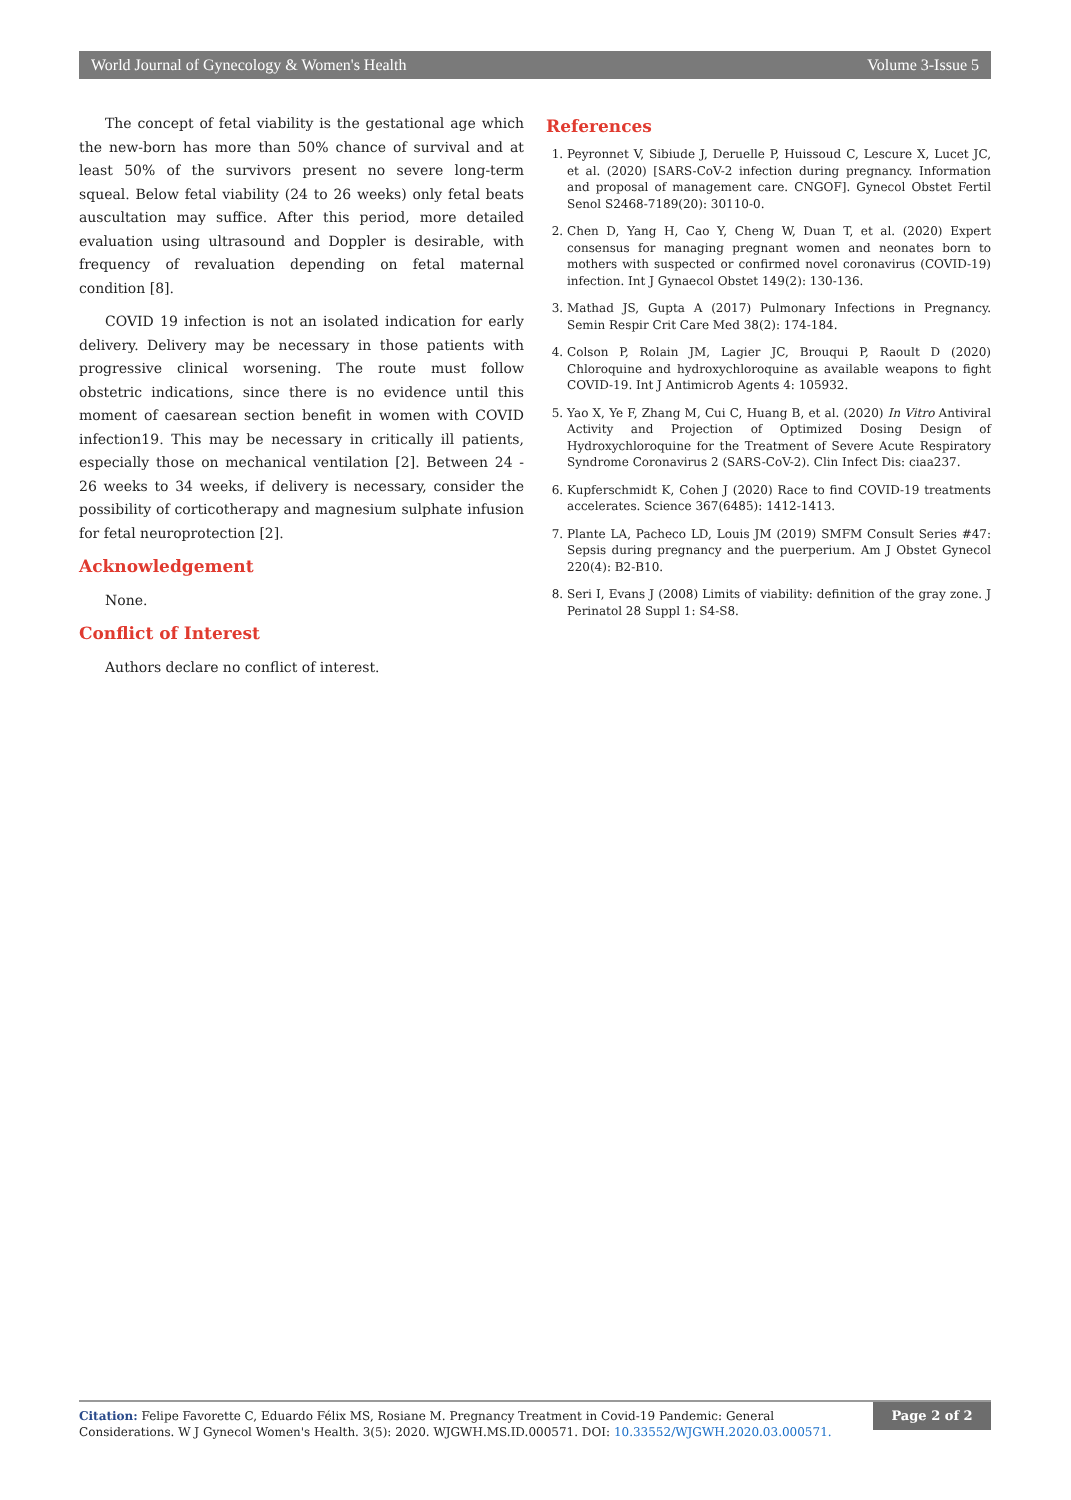World Journal of Gynecology & Women's Health Volume 3-Issue 5
The concept of fetal viability is the gestational age which the new-born has more than 50% chance of survival and at least 50% of the survivors present no severe long-term squeal. Below fetal viability (24 to 26 weeks) only fetal beats auscultation may suffice. After this period, more detailed evaluation using ultrasound and Doppler is desirable, with frequency of revaluation depending on fetal maternal condition [8].
COVID 19 infection is not an isolated indication for early delivery. Delivery may be necessary in those patients with progressive clinical worsening. The route must follow obstetric indications, since there is no evidence until this moment of caesarean section benefit in women with COVID infection19. This may be necessary in critically ill patients, especially those on mechanical ventilation [2]. Between 24 - 26 weeks to 34 weeks, if delivery is necessary, consider the possibility of corticotherapy and magnesium sulphate infusion for fetal neuroprotection [2].
Acknowledgement
None.
Conflict of Interest
Authors declare no conflict of interest.
References
1. Peyronnet V, Sibiude J, Deruelle P, Huissoud C, Lescure X, Lucet JC, et al. (2020) [SARS-CoV-2 infection during pregnancy. Information and proposal of management care. CNGOF]. Gynecol Obstet Fertil Senol S2468-7189(20): 30110-0.
2. Chen D, Yang H, Cao Y, Cheng W, Duan T, et al. (2020) Expert consensus for managing pregnant women and neonates born to mothers with suspected or confirmed novel coronavirus (COVID-19) infection. Int J Gynaecol Obstet 149(2): 130-136.
3. Mathad JS, Gupta A (2017) Pulmonary Infections in Pregnancy. Semin Respir Crit Care Med 38(2): 174-184.
4. Colson P, Rolain JM, Lagier JC, Brouqui P, Raoult D (2020) Chloroquine and hydroxychloroquine as available weapons to fight COVID-19. Int J Antimicrob Agents 4: 105932.
5. Yao X, Ye F, Zhang M, Cui C, Huang B, et al. (2020) In Vitro Antiviral Activity and Projection of Optimized Dosing Design of Hydroxychloroquine for the Treatment of Severe Acute Respiratory Syndrome Coronavirus 2 (SARS-CoV-2). Clin Infect Dis: ciaa237.
6. Kupferschmidt K, Cohen J (2020) Race to find COVID-19 treatments accelerates. Science 367(6485): 1412-1413.
7. Plante LA, Pacheco LD, Louis JM (2019) SMFM Consult Series #47: Sepsis during pregnancy and the puerperium. Am J Obstet Gynecol 220(4): B2-B10.
8. Seri I, Evans J (2008) Limits of viability: definition of the gray zone. J Perinatol 28 Suppl 1: S4-S8.
Citation: Felipe Favorette C, Eduardo Félix MS, Rosiane M. Pregnancy Treatment in Covid-19 Pandemic: General Considerations. W J Gynecol Women's Health. 3(5): 2020. WJGWH.MS.ID.000571. DOI: 10.33552/WJGWH.2020.03.000571.
Page 2 of 2